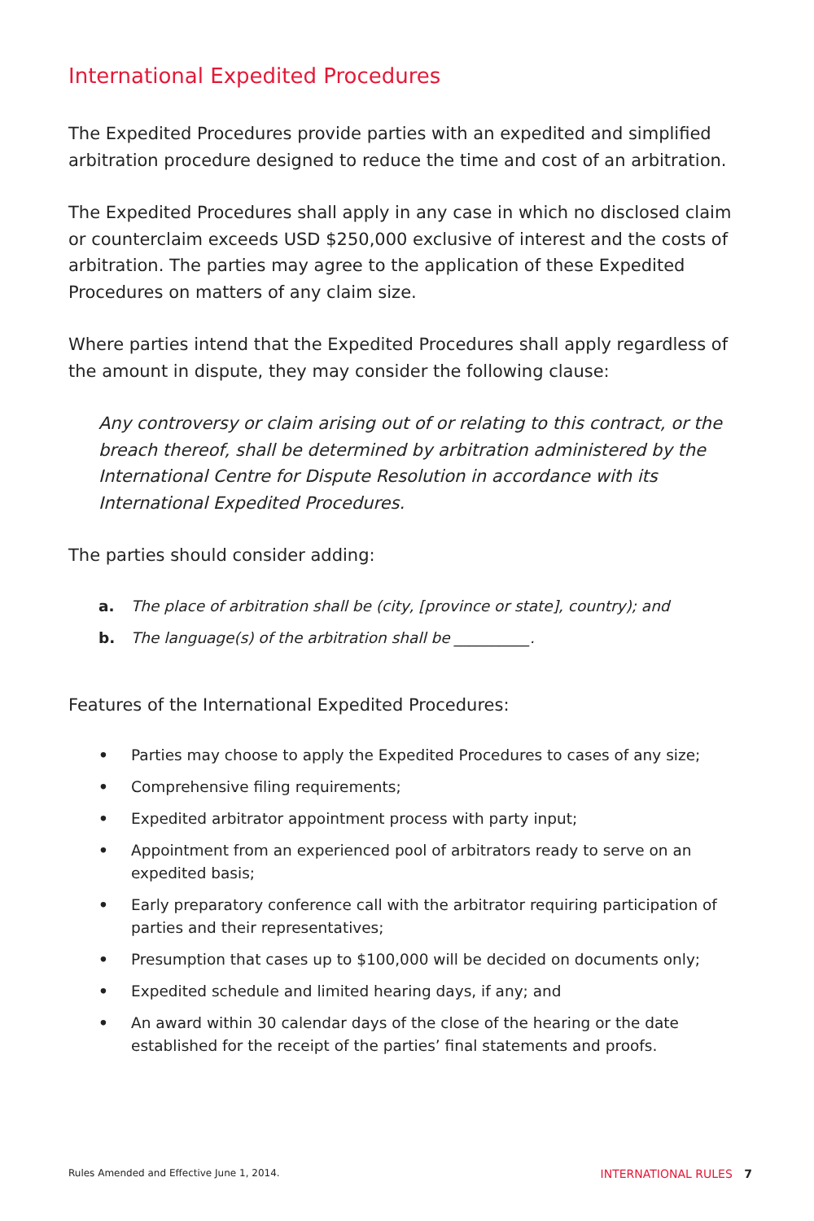International Expedited Procedures
The Expedited Procedures provide parties with an expedited and simplified arbitration procedure designed to reduce the time and cost of an arbitration.
The Expedited Procedures shall apply in any case in which no disclosed claim or counterclaim exceeds USD $250,000 exclusive of interest and the costs of arbitration. The parties may agree to the application of these Expedited Procedures on matters of any claim size.
Where parties intend that the Expedited Procedures shall apply regardless of the amount in dispute, they may consider the following clause:
Any controversy or claim arising out of or relating to this contract, or the breach thereof, shall be determined by arbitration administered by the International Centre for Dispute Resolution in accordance with its International Expedited Procedures.
The parties should consider adding:
a. The place of arbitration shall be (city, [province or state], country); and
b. The language(s) of the arbitration shall be __________.
Features of the International Expedited Procedures:
• Parties may choose to apply the Expedited Procedures to cases of any size;
• Comprehensive filing requirements;
• Expedited arbitrator appointment process with party input;
• Appointment from an experienced pool of arbitrators ready to serve on an expedited basis;
• Early preparatory conference call with the arbitrator requiring participation of parties and their representatives;
• Presumption that cases up to $100,000 will be decided on documents only;
• Expedited schedule and limited hearing days, if any; and
• An award within 30 calendar days of the close of the hearing or the date established for the receipt of the parties’ final statements and proofs.
Rules Amended and Effective June 1, 2014. INTERNATIONAL RULES 7